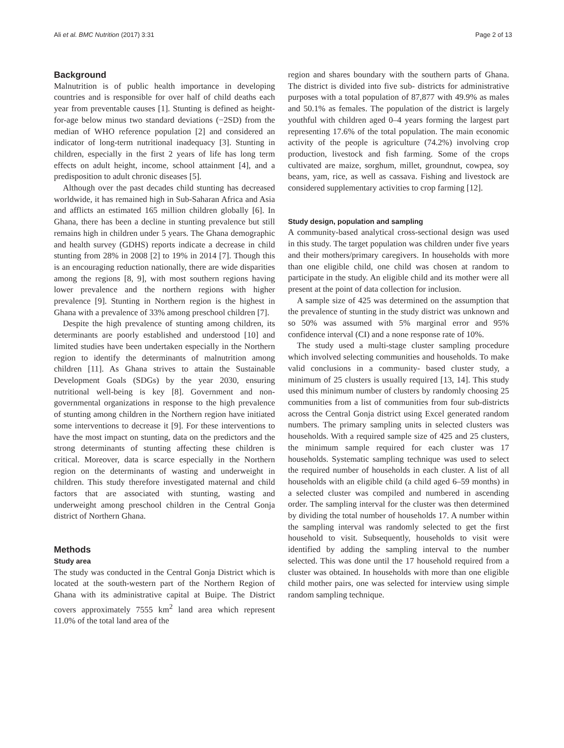Ali et al. BMC Nutrition (2017) 3:31 Page 2 of 13
Background
Malnutrition is of public health importance in developing countries and is responsible for over half of child deaths each year from preventable causes [1]. Stunting is defined as height-for-age below minus two standard deviations (−2SD) from the median of WHO reference population [2] and considered an indicator of long-term nutritional inadequacy [3]. Stunting in children, especially in the first 2 years of life has long term effects on adult height, income, school attainment [4], and a predisposition to adult chronic diseases [5].
Although over the past decades child stunting has decreased worldwide, it has remained high in Sub-Saharan Africa and Asia and afflicts an estimated 165 million children globally [6]. In Ghana, there has been a decline in stunting prevalence but still remains high in children under 5 years. The Ghana demographic and health survey (GDHS) reports indicate a decrease in child stunting from 28% in 2008 [2] to 19% in 2014 [7]. Though this is an encouraging reduction nationally, there are wide disparities among the regions [8, 9], with most southern regions having lower prevalence and the northern regions with higher prevalence [9]. Stunting in Northern region is the highest in Ghana with a prevalence of 33% among preschool children [7].
Despite the high prevalence of stunting among children, its determinants are poorly established and understood [10] and limited studies have been undertaken especially in the Northern region to identify the determinants of malnutrition among children [11]. As Ghana strives to attain the Sustainable Development Goals (SDGs) by the year 2030, ensuring nutritional well-being is key [8]. Government and non-governmental organizations in response to the high prevalence of stunting among children in the Northern region have initiated some interventions to decrease it [9]. For these interventions to have the most impact on stunting, data on the predictors and the strong determinants of stunting affecting these children is critical. Moreover, data is scarce especially in the Northern region on the determinants of wasting and underweight in children. This study therefore investigated maternal and child factors that are associated with stunting, wasting and underweight among preschool children in the Central Gonja district of Northern Ghana.
Methods
Study area
The study was conducted in the Central Gonja District which is located at the south-western part of the Northern Region of Ghana with its administrative capital at Buipe. The District covers approximately 7555 km<sup>2</sup> land area which represent 11.0% of the total land area of the
region and shares boundary with the southern parts of Ghana. The district is divided into five sub- districts for administrative purposes with a total population of 87,877 with 49.9% as males and 50.1% as females. The population of the district is largely youthful with children aged 0–4 years forming the largest part representing 17.6% of the total population. The main economic activity of the people is agriculture (74.2%) involving crop production, livestock and fish farming. Some of the crops cultivated are maize, sorghum, millet, groundnut, cowpea, soy beans, yam, rice, as well as cassava. Fishing and livestock are considered supplementary activities to crop farming [12].
Study design, population and sampling
A community-based analytical cross-sectional design was used in this study. The target population was children under five years and their mothers/primary caregivers. In households with more than one eligible child, one child was chosen at random to participate in the study. An eligible child and its mother were all present at the point of data collection for inclusion.
A sample size of 425 was determined on the assumption that the prevalence of stunting in the study district was unknown and so 50% was assumed with 5% marginal error and 95% confidence interval (CI) and a none response rate of 10%.
The study used a multi-stage cluster sampling procedure which involved selecting communities and households. To make valid conclusions in a community- based cluster study, a minimum of 25 clusters is usually required [13, 14]. This study used this minimum number of clusters by randomly choosing 25 communities from a list of communities from four sub-districts across the Central Gonja district using Excel generated random numbers. The primary sampling units in selected clusters was households. With a required sample size of 425 and 25 clusters, the minimum sample required for each cluster was 17 households. Systematic sampling technique was used to select the required number of households in each cluster. A list of all households with an eligible child (a child aged 6–59 months) in a selected cluster was compiled and numbered in ascending order. The sampling interval for the cluster was then determined by dividing the total number of households 17. A number within the sampling interval was randomly selected to get the first household to visit. Subsequently, households to visit were identified by adding the sampling interval to the number selected. This was done until the 17 household required from a cluster was obtained. In households with more than one eligible child mother pairs, one was selected for interview using simple random sampling technique.